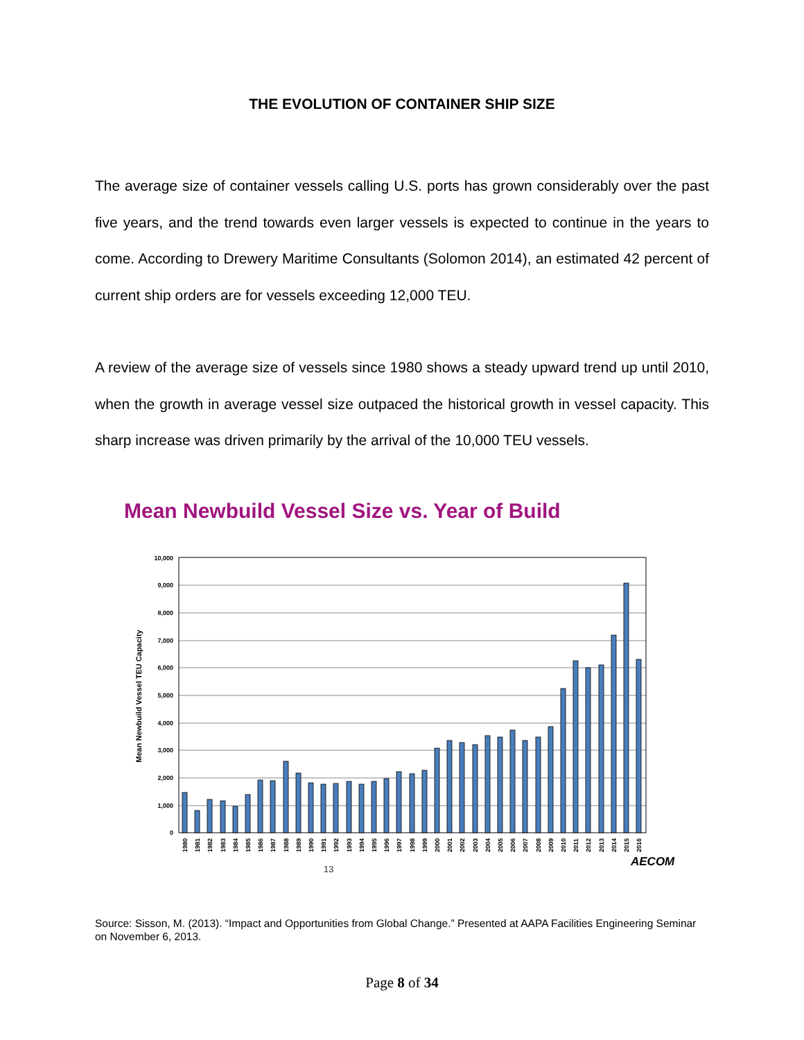THE EVOLUTION OF CONTAINER SHIP SIZE
The average size of container vessels calling U.S. ports has grown considerably over the past five years, and the trend towards even larger vessels is expected to continue in the years to come. According to Drewery Maritime Consultants (Solomon 2014), an estimated 42 percent of current ship orders are for vessels exceeding 12,000 TEU.
A review of the average size of vessels since 1980 shows a steady upward trend up until 2010, when the growth in average vessel size outpaced the historical growth in vessel capacity. This sharp increase was driven primarily by the arrival of the 10,000 TEU vessels.
Mean Newbuild Vessel Size vs. Year of Build
10,000
9,000
8,000
7,000
6,000
5,000
4,000
3,000
2,000
1,000
0
Mean Newbuild Vessel TEU Capacity
1980
1981
1982
1983
1984
1985
1986
1987
1988
1989
1990
1991
1992
1993
1994
1995
1996
1997
1998
1999
2000
2001
2002
2003
2004
2005
2006
2007
2008
2009
2010
2011
2012
2013
2014
2015
2016
AECOM
13
Source: Sisson, M. (2013). “Impact and Opportunities from Global Change.” Presented at AAPA Facilities Engineering Seminar on November 6, 2013.
Page 8 of 34